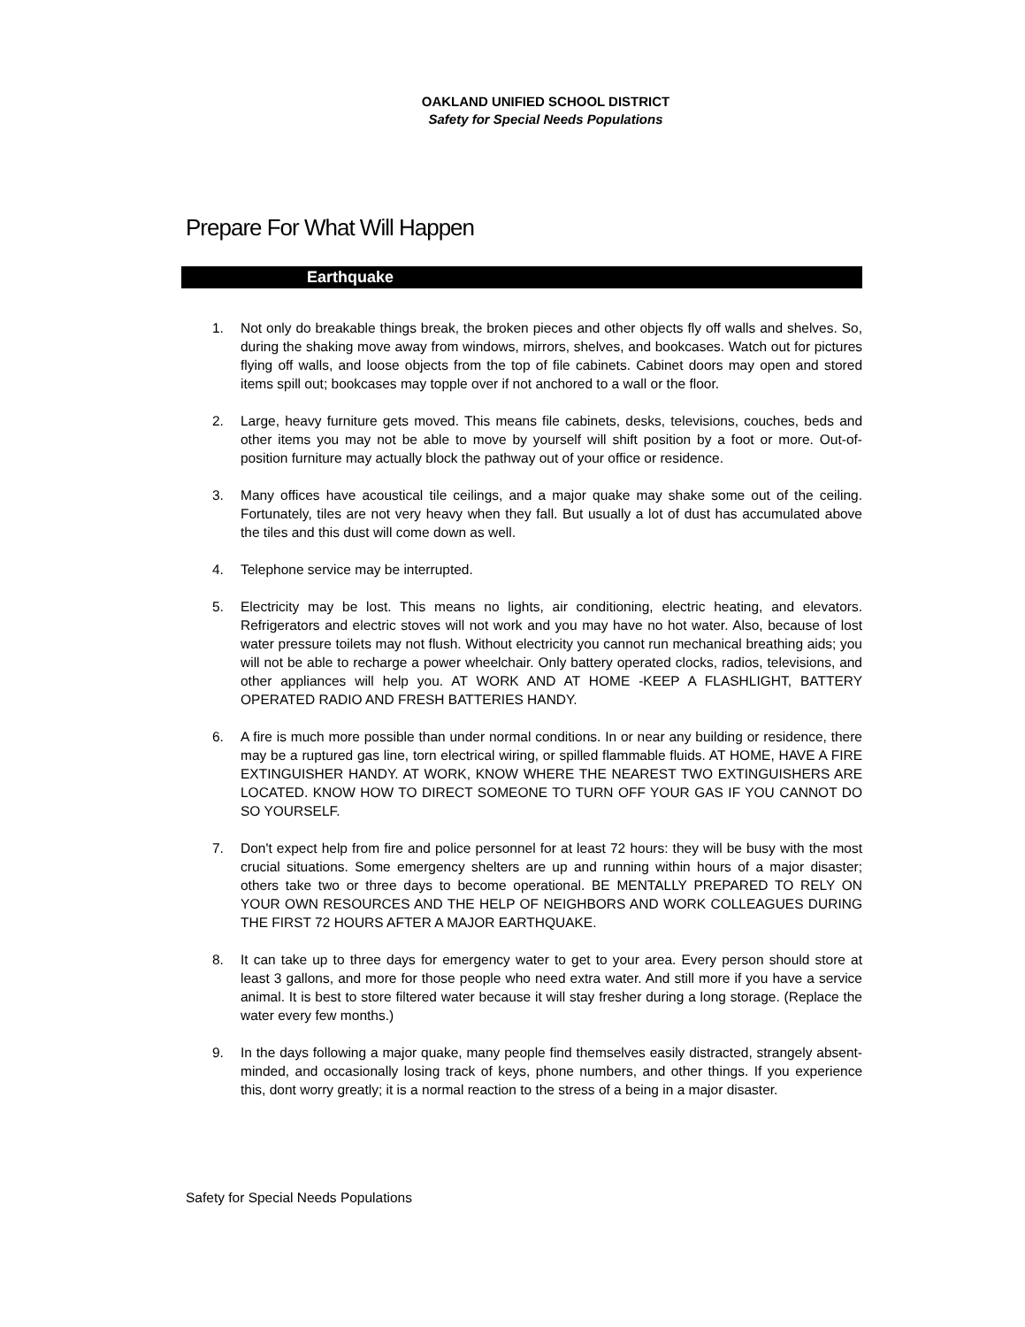OAKLAND UNIFIED SCHOOL DISTRICT
Safety for Special Needs Populations
Prepare For What Will Happen
Earthquake
1. Not only do breakable things break, the broken pieces and other objects fly off walls and shelves. So, during the shaking move away from windows, mirrors, shelves, and bookcases. Watch out for pictures flying off walls, and loose objects from the top of file cabinets. Cabinet doors may open and stored items spill out; bookcases may topple over if not anchored to a wall or the floor.
2. Large, heavy furniture gets moved. This means file cabinets, desks, televisions, couches, beds and other items you may not be able to move by yourself will shift position by a foot or more. Out-of-position furniture may actually block the pathway out of your office or residence.
3. Many offices have acoustical tile ceilings, and a major quake may shake some out of the ceiling. Fortunately, tiles are not very heavy when they fall. But usually a lot of dust has accumulated above the tiles and this dust will come down as well.
4. Telephone service may be interrupted.
5. Electricity may be lost. This means no lights, air conditioning, electric heating, and elevators. Refrigerators and electric stoves will not work and you may have no hot water. Also, because of lost water pressure toilets may not flush. Without electricity you cannot run mechanical breathing aids; you will not be able to recharge a power wheelchair. Only battery operated clocks, radios, televisions, and other appliances will help you. AT WORK AND AT HOME -KEEP A FLASHLIGHT, BATTERY OPERATED RADIO AND FRESH BATTERIES HANDY.
6. A fire is much more possible than under normal conditions. In or near any building or residence, there may be a ruptured gas line, torn electrical wiring, or spilled flammable fluids. AT HOME, HAVE A FIRE EXTINGUISHER HANDY. AT WORK, KNOW WHERE THE NEAREST TWO EXTINGUISHERS ARE LOCATED. KNOW HOW TO DIRECT SOMEONE TO TURN OFF YOUR GAS IF YOU CANNOT DO SO YOURSELF.
7. Don't expect help from fire and police personnel for at least 72 hours: they will be busy with the most crucial situations. Some emergency shelters are up and running within hours of a major disaster; others take two or three days to become operational. BE MENTALLY PREPARED TO RELY ON YOUR OWN RESOURCES AND THE HELP OF NEIGHBORS AND WORK COLLEAGUES DURING THE FIRST 72 HOURS AFTER A MAJOR EARTHQUAKE.
8. It can take up to three days for emergency water to get to your area. Every person should store at least 3 gallons, and more for those people who need extra water. And still more if you have a service animal. It is best to store filtered water because it will stay fresher during a long storage. (Replace the water every few months.)
9. In the days following a major quake, many people find themselves easily distracted, strangely absent-minded, and occasionally losing track of keys, phone numbers, and other things. If you experience this, dont worry greatly; it is a normal reaction to the stress of a being in a major disaster.
Safety for Special Needs Populations